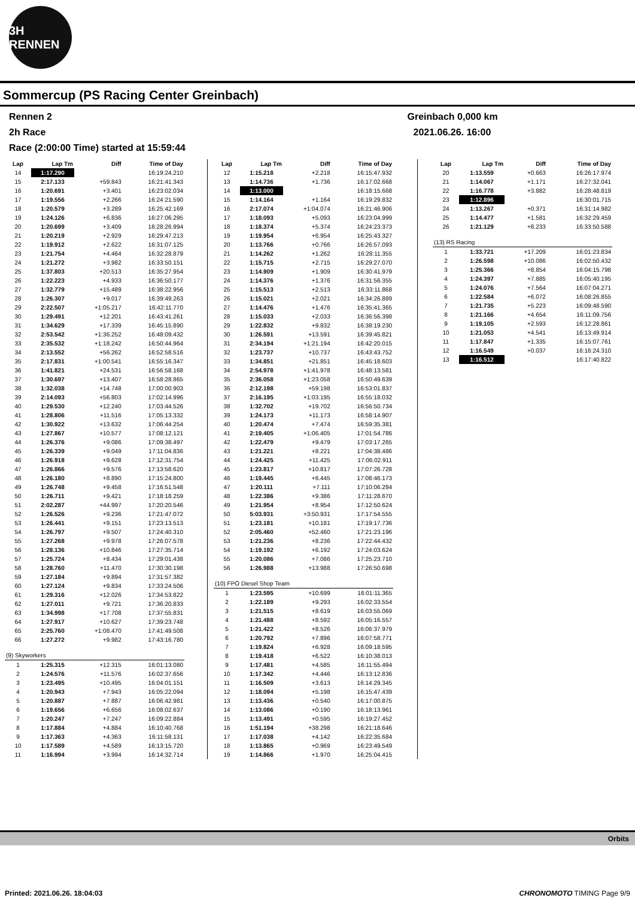3H RENNEN
Sommercup (PS Racing Center Greinbach)
Rennen 2 Greinbach 0,000 km
2h Race 2021.06.26. 16:00
Race (2:00:00 Time) started at 15:59:44
| Lap | Lap Tm | Diff | Time of Day |
| --- | --- | --- | --- |
| 14 | 1:17.290 | | 16:19:24.210 |
| 15 | 2:17.133 | +59.843 | 16:21:41.343 |
| 16 | 1:20.691 | +3.401 | 16:23:02.034 |
| 17 | 1:19.556 | +2.266 | 16:24:21.590 |
| 18 | 1:20.579 | +3.289 | 16:25:42.169 |
| 19 | 1:24.126 | +6.836 | 16:27:06.295 |
| 20 | 1:20.699 | +3.409 | 16:28:26.994 |
| 21 | 1:20.219 | +2.929 | 16:29:47.213 |
| 22 | 1:19.912 | +2.622 | 16:31:07.125 |
| 23 | 1:21.754 | +4.464 | 16:32:28.879 |
| 24 | 1:21.272 | +3.982 | 16:33:50.151 |
| 25 | 1:37.803 | +20.513 | 16:35:27.954 |
| 26 | 1:22.223 | +4.933 | 16:36:50.177 |
| 27 | 1:32.779 | +15.489 | 16:38:22.956 |
| 28 | 1:26.307 | +9.017 | 16:39:49.263 |
| 29 | 2:22.507 | +1:05.217 | 16:42:11.770 |
| 30 | 1:29.491 | +12.201 | 16:43:41.261 |
| 31 | 1:34.629 | +17.339 | 16:45:15.890 |
| 32 | 2:53.542 | +1:36.252 | 16:48:09.432 |
| 33 | 2:35.532 | +1:18.242 | 16:50:44.964 |
| 34 | 2:13.552 | +56.262 | 16:52:58.516 |
| 35 | 2:17.831 | +1:00.541 | 16:55:16.347 |
| 36 | 1:41.821 | +24.531 | 16:56:58.168 |
| 37 | 1:30.697 | +13.407 | 16:58:28.865 |
| 38 | 1:32.038 | +14.748 | 17:00:00.903 |
| 39 | 2:14.093 | +56.803 | 17:02:14.996 |
| 40 | 1:29.530 | +12.240 | 17:03:44.526 |
| 41 | 1:28.806 | +11.516 | 17:05:13.332 |
| 42 | 1:30.922 | +13.632 | 17:06:44.254 |
| 43 | 1:27.867 | +10.577 | 17:08:12.121 |
| 44 | 1:26.376 | +9.086 | 17:09:38.497 |
| 45 | 1:26.339 | +9.049 | 17:11:04.836 |
| 46 | 1:26.918 | +9.628 | 17:12:31.754 |
| 47 | 1:26.866 | +9.576 | 17:13:58.620 |
| 48 | 1:26.180 | +8.890 | 17:15:24.800 |
| 49 | 1:26.748 | +9.458 | 17:16:51.548 |
| 50 | 1:26.711 | +9.421 | 17:18:18.259 |
| 51 | 2:02.287 | +44.997 | 17:20:20.546 |
| 52 | 1:26.526 | +9.236 | 17:21:47.072 |
| 53 | 1:26.441 | +9.151 | 17:23:13.513 |
| 54 | 1:26.797 | +9.507 | 17:24:40.310 |
| 55 | 1:27.268 | +9.978 | 17:26:07.578 |
| 56 | 1:28.136 | +10.846 | 17:27:35.714 |
| 57 | 1:25.724 | +8.434 | 17:29:01.438 |
| 58 | 1:28.760 | +11.470 | 17:30:30.198 |
| 59 | 1:27.184 | +9.894 | 17:31:57.382 |
| 60 | 1:27.124 | +9.834 | 17:33:24.506 |
| 61 | 1:29.316 | +12.026 | 17:34:53.822 |
| 62 | 1:27.011 | +9.721 | 17:36:20.833 |
| 63 | 1:34.998 | +17.708 | 17:37:55.831 |
| 64 | 1:27.917 | +10.627 | 17:39:23.748 |
| 65 | 2:25.760 | +1:08.470 | 17:41:49.508 |
| 66 | 1:27.272 | +9.982 | 17:43:16.780 |
| (9) Skyworkers | | | |
| 1 | 1:25.315 | +12.315 | 16:01:13.080 |
| 2 | 1:24.576 | +11.576 | 16:02:37.656 |
| 3 | 1:23.495 | +10.495 | 16:04:01.151 |
| 4 | 1:20.943 | +7.943 | 16:05:22.094 |
| 5 | 1:20.887 | +7.887 | 16:06:42.981 |
| 6 | 1:19.656 | +6.656 | 16:08:02.637 |
| 7 | 1:20.247 | +7.247 | 16:09:22.884 |
| 8 | 1:17.884 | +4.884 | 16:10:40.768 |
| 9 | 1:17.363 | +4.363 | 16:11:58.131 |
| 10 | 1:17.589 | +4.589 | 16:13:15.720 |
| 11 | 1:16.994 | +3.994 | 16:14:32.714 |
| Lap | Lap Tm | Diff | Time of Day |
| --- | --- | --- | --- |
| 12 | 1:15.218 | +2.218 | 16:15:47.932 |
| 13 | 1:14.736 | +1.736 | 16:17:02.668 |
| 14 | 1:13.000 | | 16:18:15.668 |
| 15 | 1:14.164 | +1.164 | 16:19:29.832 |
| 16 | 2:17.074 | +1:04.074 | 16:21:46.906 |
| 17 | 1:18.093 | +5.093 | 16:23:04.999 |
| 18 | 1:18.374 | +5.374 | 16:24:23.373 |
| 19 | 1:19.954 | +6.954 | 16:25:43.327 |
| 20 | 1:13.766 | +0.766 | 16:26:57.093 |
| 21 | 1:14.262 | +1.262 | 16:28:11.355 |
| 22 | 1:15.715 | +2.715 | 16:29:27.070 |
| 23 | 1:14.909 | +1.909 | 16:30:41.979 |
| 24 | 1:14.376 | +1.376 | 16:31:56.355 |
| 25 | 1:15.513 | +2.513 | 16:33:11.868 |
| 26 | 1:15.021 | +2.021 | 16:34:26.889 |
| 27 | 1:14.476 | +1.476 | 16:35:41.365 |
| 28 | 1:15.033 | +2.033 | 16:36:56.398 |
| 29 | 1:22.832 | +9.832 | 16:38:19.230 |
| 30 | 1:26.591 | +13.591 | 16:39:45.821 |
| 31 | 2:34.194 | +1:21.194 | 16:42:20.015 |
| 32 | 1:23.737 | +10.737 | 16:43:43.752 |
| 33 | 1:34.851 | +21.851 | 16:45:18.603 |
| 34 | 2:54.978 | +1:41.978 | 16:48:13.581 |
| 35 | 2:36.058 | +1:23.058 | 16:50:49.639 |
| 36 | 2:12.198 | +59.198 | 16:53:01.837 |
| 37 | 2:16.195 | +1:03.195 | 16:55:18.032 |
| 38 | 1:32.702 | +19.702 | 16:56:50.734 |
| 39 | 1:24.173 | +11.173 | 16:58:14.907 |
| 40 | 1:20.474 | +7.474 | 16:59:35.381 |
| 41 | 2:19.405 | +1:06.405 | 17:01:54.786 |
| 42 | 1:22.479 | +9.479 | 17:03:17.265 |
| 43 | 1:21.221 | +8.221 | 17:04:38.486 |
| 44 | 1:24.425 | +11.425 | 17:06:02.911 |
| 45 | 1:23.817 | +10.817 | 17:07:26.728 |
| 46 | 1:19.445 | +6.445 | 17:08:46.173 |
| 47 | 1:20.111 | +7.111 | 17:10:06.284 |
| 48 | 1:22.386 | +9.386 | 17:11:28.670 |
| 49 | 1:21.954 | +8.954 | 17:12:50.624 |
| 50 | 5:03.931 | +3:50.931 | 17:17:54.555 |
| 51 | 1:23.181 | +10.181 | 17:19:17.736 |
| 52 | 2:05.460 | +52.460 | 17:21:23.196 |
| 53 | 1:21.236 | +8.236 | 17:22:44.432 |
| 54 | 1:19.192 | +6.192 | 17:24:03.624 |
| 55 | 1:20.086 | +7.086 | 17:25:23.710 |
| 56 | 1:26.988 | +13.988 | 17:26:50.698 |
| (10) FPÖ Diesel Shop Team | | | |
| 1 | 1:23.595 | +10.699 | 16:01:11.365 |
| 2 | 1:22.189 | +9.293 | 16:02:33.554 |
| 3 | 1:21.515 | +8.619 | 16:03:55.069 |
| 4 | 1:21.488 | +8.592 | 16:05:16.557 |
| 5 | 1:21.422 | +8.526 | 16:06:37.979 |
| 6 | 1:20.792 | +7.896 | 16:07:58.771 |
| 7 | 1:19.824 | +6.928 | 16:09:18.595 |
| 8 | 1:19.418 | +6.522 | 16:10:38.013 |
| 9 | 1:17.481 | +4.585 | 16:11:55.494 |
| 10 | 1:17.342 | +4.446 | 16:13:12.836 |
| 11 | 1:16.509 | +3.613 | 16:14:29.345 |
| 12 | 1:18.094 | +5.198 | 16:15:47.439 |
| 13 | 1:13.436 | +0.540 | 16:17:00.875 |
| 14 | 1:13.086 | +0.190 | 16:18:13.961 |
| 15 | 1:13.491 | +0.595 | 16:19:27.452 |
| 16 | 1:51.194 | +38.298 | 16:21:18.646 |
| 17 | 1:17.038 | +4.142 | 16:22:35.684 |
| 18 | 1:13.865 | +0.969 | 16:23:49.549 |
| 19 | 1:14.866 | +1.970 | 16:25:04.415 |
| Lap | Lap Tm | Diff | Time of Day |
| --- | --- | --- | --- |
| 20 | 1:13.559 | +0.663 | 16:26:17.974 |
| 21 | 1:14.067 | +1.171 | 16:27:32.041 |
| 22 | 1:16.778 | +3.882 | 16:28:48.819 |
| 23 | 1:12.896 | | 16:30:01.715 |
| 24 | 1:13.267 | +0.371 | 16:31:14.982 |
| 25 | 1:14.477 | +1.581 | 16:32:29.459 |
| 26 | 1:21.129 | +8.233 | 16:33:50.588 |
| (13) RS Racing | | | |
| 1 | 1:33.721 | +17.209 | 16:01:23.834 |
| 2 | 1:26.598 | +10.086 | 16:02:50.432 |
| 3 | 1:25.366 | +8.854 | 16:04:15.798 |
| 4 | 1:24.397 | +7.885 | 16:05:40.195 |
| 5 | 1:24.076 | +7.564 | 16:07:04.271 |
| 6 | 1:22.584 | +6.072 | 16:08:26.855 |
| 7 | 1:21.735 | +5.223 | 16:09:48.590 |
| 8 | 1:21.166 | +4.654 | 16:11:09.756 |
| 9 | 1:19.105 | +2.593 | 16:12:28.861 |
| 10 | 1:21.053 | +4.541 | 16:13:49.914 |
| 11 | 1:17.847 | +1.335 | 16:15:07.761 |
| 12 | 1:16.549 | +0.037 | 16:16:24.310 |
| 13 | 1:16.512 | | 16:17:40.822 |
Orbits
Printed: 2021.06.26. 18:04:03 CHRONOMOTO TIMING Page 9/9